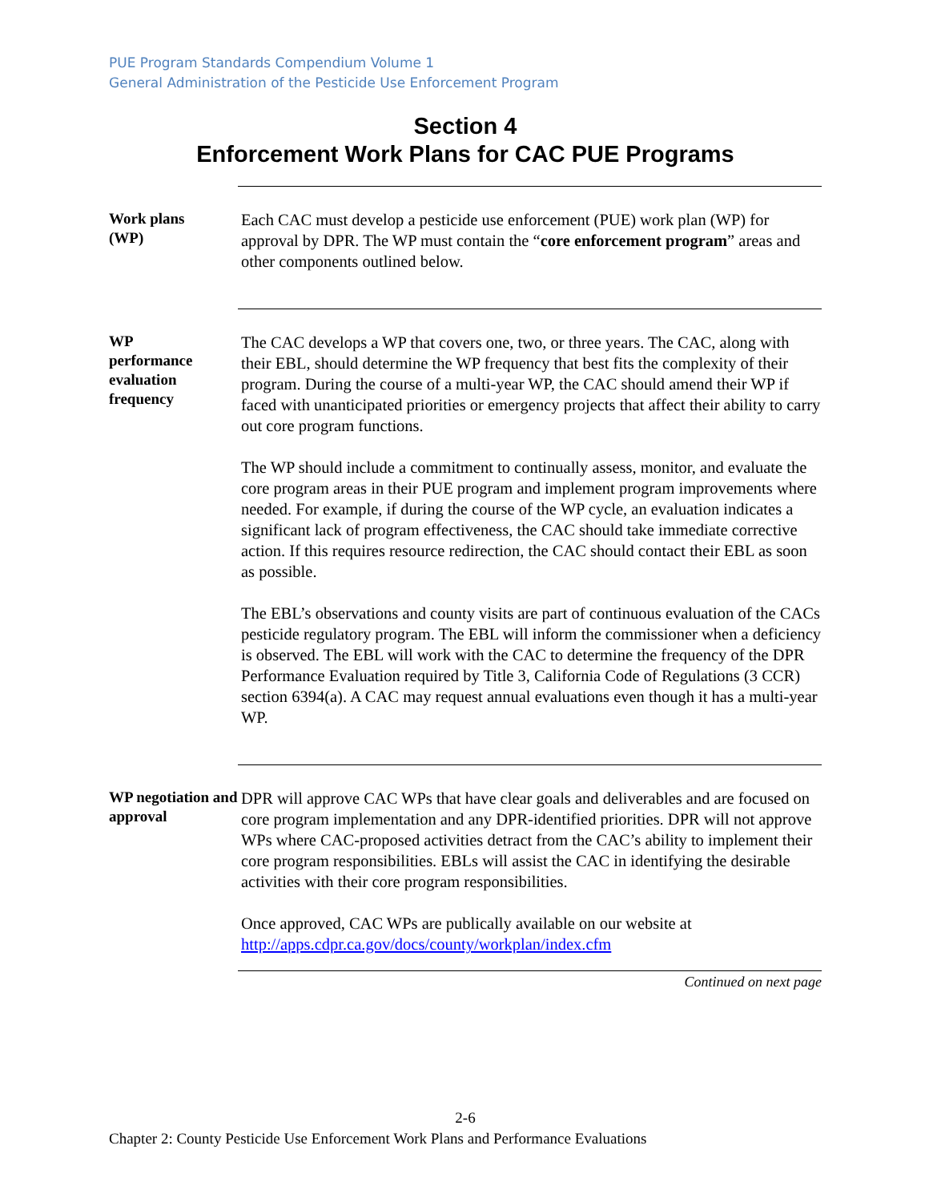PUE Program Standards Compendium Volume 1
General Administration of the Pesticide Use Enforcement Program
Section 4
Enforcement Work Plans for CAC PUE Programs
Work plans
(WP)
Each CAC must develop a pesticide use enforcement (PUE) work plan (WP) for approval by DPR. The WP must contain the “core enforcement program” areas and other components outlined below.
WP
performance
evaluation
frequency
The CAC develops a WP that covers one, two, or three years. The CAC, along with their EBL, should determine the WP frequency that best fits the complexity of their program. During the course of a multi-year WP, the CAC should amend their WP if faced with unanticipated priorities or emergency projects that affect their ability to carry out core program functions.
The WP should include a commitment to continually assess, monitor, and evaluate the core program areas in their PUE program and implement program improvements where needed. For example, if during the course of the WP cycle, an evaluation indicates a significant lack of program effectiveness, the CAC should take immediate corrective action. If this requires resource redirection, the CAC should contact their EBL as soon as possible.
The EBL’s observations and county visits are part of continuous evaluation of the CACs pesticide regulatory program. The EBL will inform the commissioner when a deficiency is observed. The EBL will work with the CAC to determine the frequency of the DPR Performance Evaluation required by Title 3, California Code of Regulations (3 CCR) section 6394(a). A CAC may request annual evaluations even though it has a multi-year WP.
WP negotiation and approval
DPR will approve CAC WPs that have clear goals and deliverables and are focused on core program implementation and any DPR-identified priorities. DPR will not approve WPs where CAC-proposed activities detract from the CAC’s ability to implement their core program responsibilities. EBLs will assist the CAC in identifying the desirable activities with their core program responsibilities.
Once approved, CAC WPs are publically available on our website at http://apps.cdpr.ca.gov/docs/county/workplan/index.cfm
Continued on next page
2-6
Chapter 2: County Pesticide Use Enforcement Work Plans and Performance Evaluations